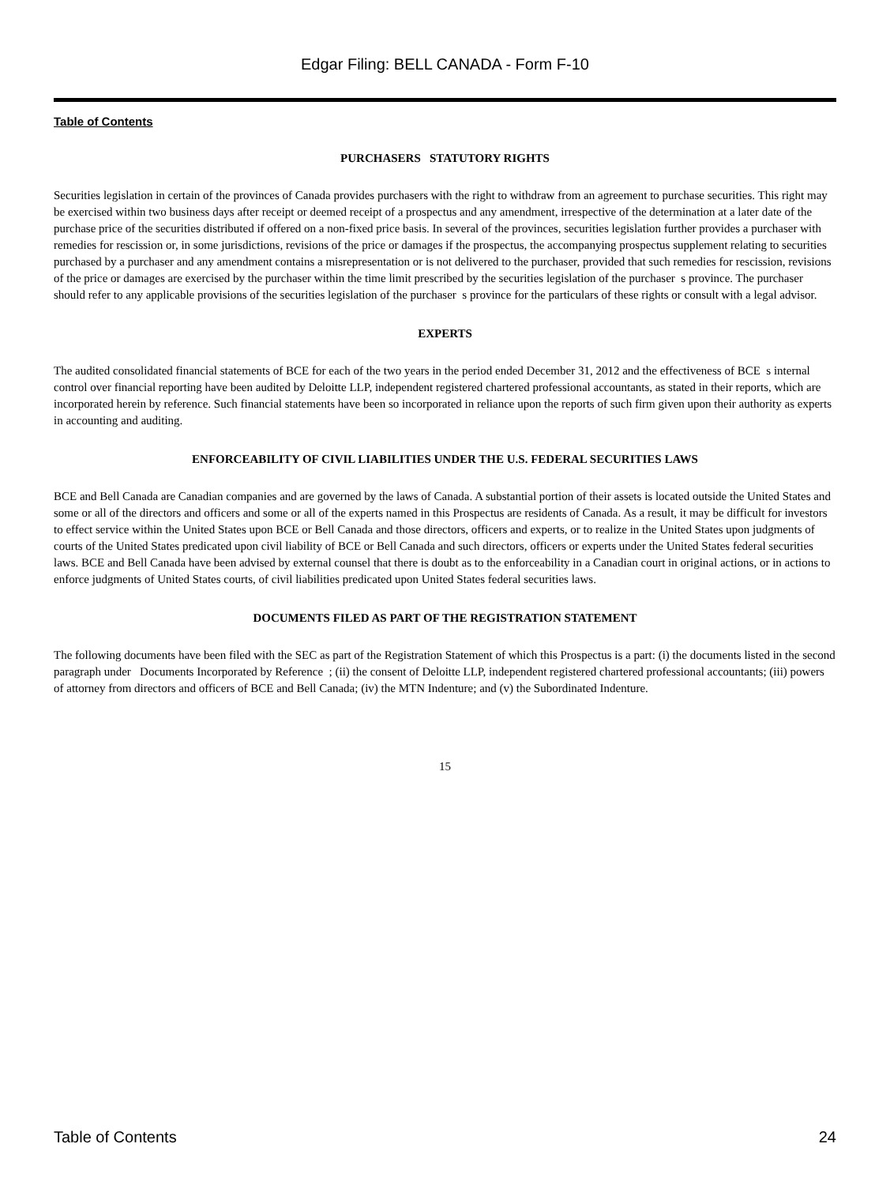Edgar Filing: BELL CANADA - Form F-10
Table of Contents
PURCHASERS STATUTORY RIGHTS
Securities legislation in certain of the provinces of Canada provides purchasers with the right to withdraw from an agreement to purchase securities. This right may be exercised within two business days after receipt or deemed receipt of a prospectus and any amendment, irrespective of the determination at a later date of the purchase price of the securities distributed if offered on a non-fixed price basis. In several of the provinces, securities legislation further provides a purchaser with remedies for rescission or, in some jurisdictions, revisions of the price or damages if the prospectus, the accompanying prospectus supplement relating to securities purchased by a purchaser and any amendment contains a misrepresentation or is not delivered to the purchaser, provided that such remedies for rescission, revisions of the price or damages are exercised by the purchaser within the time limit prescribed by the securities legislation of the purchaser s province. The purchaser should refer to any applicable provisions of the securities legislation of the purchaser s province for the particulars of these rights or consult with a legal advisor.
EXPERTS
The audited consolidated financial statements of BCE for each of the two years in the period ended December 31, 2012 and the effectiveness of BCE s internal control over financial reporting have been audited by Deloitte LLP, independent registered chartered professional accountants, as stated in their reports, which are incorporated herein by reference. Such financial statements have been so incorporated in reliance upon the reports of such firm given upon their authority as experts in accounting and auditing.
ENFORCEABILITY OF CIVIL LIABILITIES UNDER THE U.S. FEDERAL SECURITIES LAWS
BCE and Bell Canada are Canadian companies and are governed by the laws of Canada. A substantial portion of their assets is located outside the United States and some or all of the directors and officers and some or all of the experts named in this Prospectus are residents of Canada. As a result, it may be difficult for investors to effect service within the United States upon BCE or Bell Canada and those directors, officers and experts, or to realize in the United States upon judgments of courts of the United States predicated upon civil liability of BCE or Bell Canada and such directors, officers or experts under the United States federal securities laws. BCE and Bell Canada have been advised by external counsel that there is doubt as to the enforceability in a Canadian court in original actions, or in actions to enforce judgments of United States courts, of civil liabilities predicated upon United States federal securities laws.
DOCUMENTS FILED AS PART OF THE REGISTRATION STATEMENT
The following documents have been filed with the SEC as part of the Registration Statement of which this Prospectus is a part: (i) the documents listed in the second paragraph under Documents Incorporated by Reference ; (ii) the consent of Deloitte LLP, independent registered chartered professional accountants; (iii) powers of attorney from directors and officers of BCE and Bell Canada; (iv) the MTN Indenture; and (v) the Subordinated Indenture.
15
Table of Contents 24